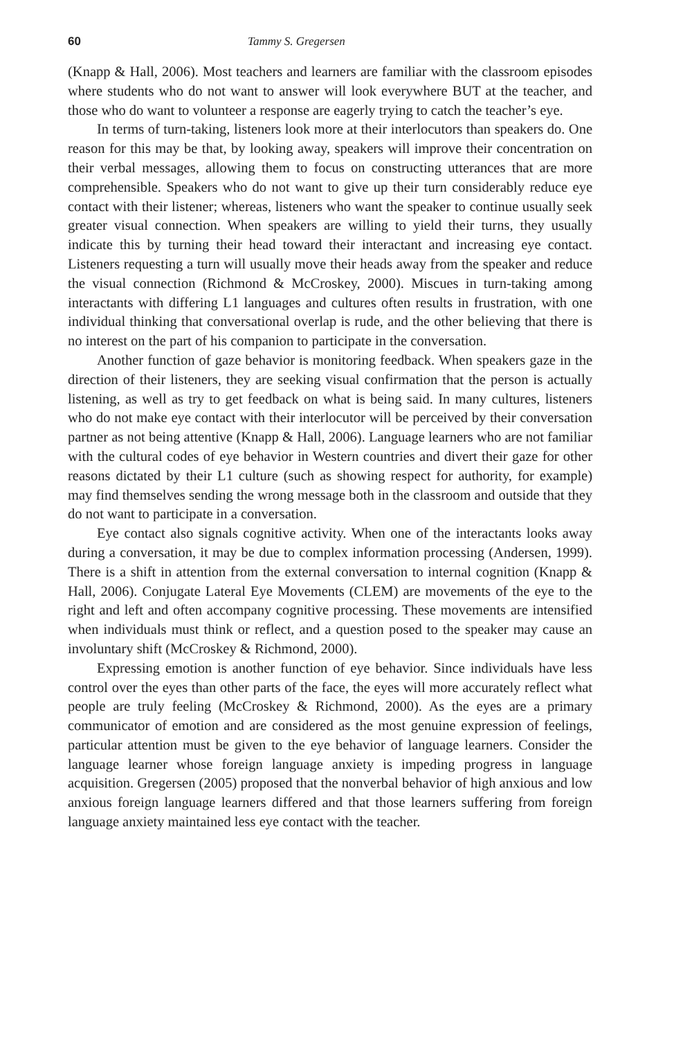60 Tammy S. Gregersen
(Knapp & Hall, 2006). Most teachers and learners are familiar with the classroom episodes where students who do not want to answer will look everywhere BUT at the teacher, and those who do want to volunteer a response are eagerly trying to catch the teacher’s eye.
In terms of turn-taking, listeners look more at their interlocutors than speakers do. One reason for this may be that, by looking away, speakers will improve their concentration on their verbal messages, allowing them to focus on constructing utterances that are more comprehensible. Speakers who do not want to give up their turn considerably reduce eye contact with their listener; whereas, listeners who want the speaker to continue usually seek greater visual connection. When speakers are willing to yield their turns, they usually indicate this by turning their head toward their interactant and increasing eye contact. Listeners requesting a turn will usually move their heads away from the speaker and reduce the visual connection (Richmond & McCroskey, 2000). Miscues in turn-taking among interactants with differing L1 languages and cultures often results in frustration, with one individual thinking that conversational overlap is rude, and the other believing that there is no interest on the part of his companion to participate in the conversation.
Another function of gaze behavior is monitoring feedback. When speakers gaze in the direction of their listeners, they are seeking visual confirmation that the person is actually listening, as well as try to get feedback on what is being said. In many cultures, listeners who do not make eye contact with their interlocutor will be perceived by their conversation partner as not being attentive (Knapp & Hall, 2006). Language learners who are not familiar with the cultural codes of eye behavior in Western countries and divert their gaze for other reasons dictated by their L1 culture (such as showing respect for authority, for example) may find themselves sending the wrong message both in the classroom and outside that they do not want to participate in a conversation.
Eye contact also signals cognitive activity. When one of the interactants looks away during a conversation, it may be due to complex information processing (Andersen, 1999). There is a shift in attention from the external conversation to internal cognition (Knapp & Hall, 2006). Conjugate Lateral Eye Movements (CLEM) are movements of the eye to the right and left and often accompany cognitive processing. These movements are intensified when individuals must think or reflect, and a question posed to the speaker may cause an involuntary shift (McCroskey & Richmond, 2000).
Expressing emotion is another function of eye behavior. Since individuals have less control over the eyes than other parts of the face, the eyes will more accurately reflect what people are truly feeling (McCroskey & Richmond, 2000). As the eyes are a primary communicator of emotion and are considered as the most genuine expression of feelings, particular attention must be given to the eye behavior of language learners. Consider the language learner whose foreign language anxiety is impeding progress in language acquisition. Gregersen (2005) proposed that the nonverbal behavior of high anxious and low anxious foreign language learners differed and that those learners suffering from foreign language anxiety maintained less eye contact with the teacher.